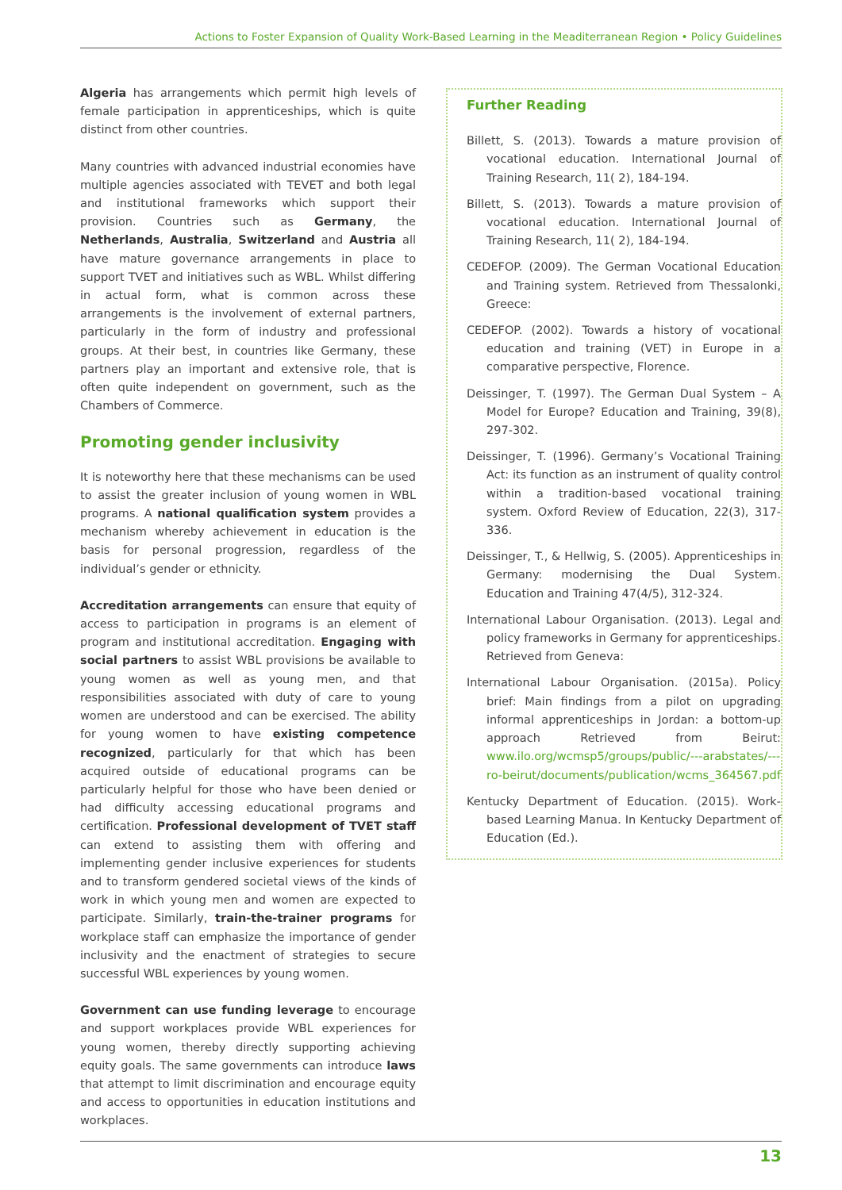Actions to Foster Expansion of Quality Work-Based Learning in the Meaditerranean Region • Policy Guidelines
Algeria has arrangements which permit high levels of female participation in apprenticeships, which is quite distinct from other countries.
Many countries with advanced industrial economies have multiple agencies associated with TEVET and both legal and institutional frameworks which support their provision. Countries such as Germany, the Netherlands, Australia, Switzerland and Austria all have mature governance arrangements in place to support TVET and initiatives such as WBL. Whilst differing in actual form, what is common across these arrangements is the involvement of external partners, particularly in the form of industry and professional groups. At their best, in countries like Germany, these partners play an important and extensive role, that is often quite independent on government, such as the Chambers of Commerce.
Promoting gender inclusivity
It is noteworthy here that these mechanisms can be used to assist the greater inclusion of young women in WBL programs. A national qualification system provides a mechanism whereby achievement in education is the basis for personal progression, regardless of the individual’s gender or ethnicity.
Accreditation arrangements can ensure that equity of access to participation in programs is an element of program and institutional accreditation. Engaging with social partners to assist WBL provisions be available to young women as well as young men, and that responsibilities associated with duty of care to young women are understood and can be exercised. The ability for young women to have existing competence recognized, particularly for that which has been acquired outside of educational programs can be particularly helpful for those who have been denied or had difficulty accessing educational programs and certification. Professional development of TVET staff can extend to assisting them with offering and implementing gender inclusive experiences for students and to transform gendered societal views of the kinds of work in which young men and women are expected to participate. Similarly, train-the-trainer programs for workplace staff can emphasize the importance of gender inclusivity and the enactment of strategies to secure successful WBL experiences by young women.
Government can use funding leverage to encourage and support workplaces provide WBL experiences for young women, thereby directly supporting achieving equity goals. The same governments can introduce laws that attempt to limit discrimination and encourage equity and access to opportunities in education institutions and workplaces.
Further Reading
Billett, S. (2013). Towards a mature provision of vocational education. International Journal of Training Research, 11( 2), 184-194.
Billett, S. (2013). Towards a mature provision of vocational education. International Journal of Training Research, 11( 2), 184-194.
CEDEFOP. (2009). The German Vocational Education and Training system. Retrieved from Thessalonki, Greece:
CEDEFOP. (2002). Towards a history of vocational education and training (VET) in Europe in a comparative perspective, Florence.
Deissinger, T. (1997). The German Dual System – A Model for Europe? Education and Training, 39(8), 297-302.
Deissinger, T. (1996). Germany’s Vocational Training Act: its function as an instrument of quality control within a tradition-based vocational training system. Oxford Review of Education, 22(3), 317-336.
Deissinger, T., & Hellwig, S. (2005). Apprenticeships in Germany: modernising the Dual System. Education and Training 47(4/5), 312-324.
International Labour Organisation. (2013). Legal and policy frameworks in Germany for apprenticeships. Retrieved from Geneva:
International Labour Organisation. (2015a). Policy brief: Main findings from a pilot on upgrading informal apprenticeships in Jordan: a bottom-up approach Retrieved from Beirut: www.ilo.org/wcmsp5/groups/public/---arabstates/---ro-beirut/documents/publication/wcms_364567.pdf
Kentucky Department of Education. (2015). Work-based Learning Manua. In Kentucky Department of Education (Ed.).
13